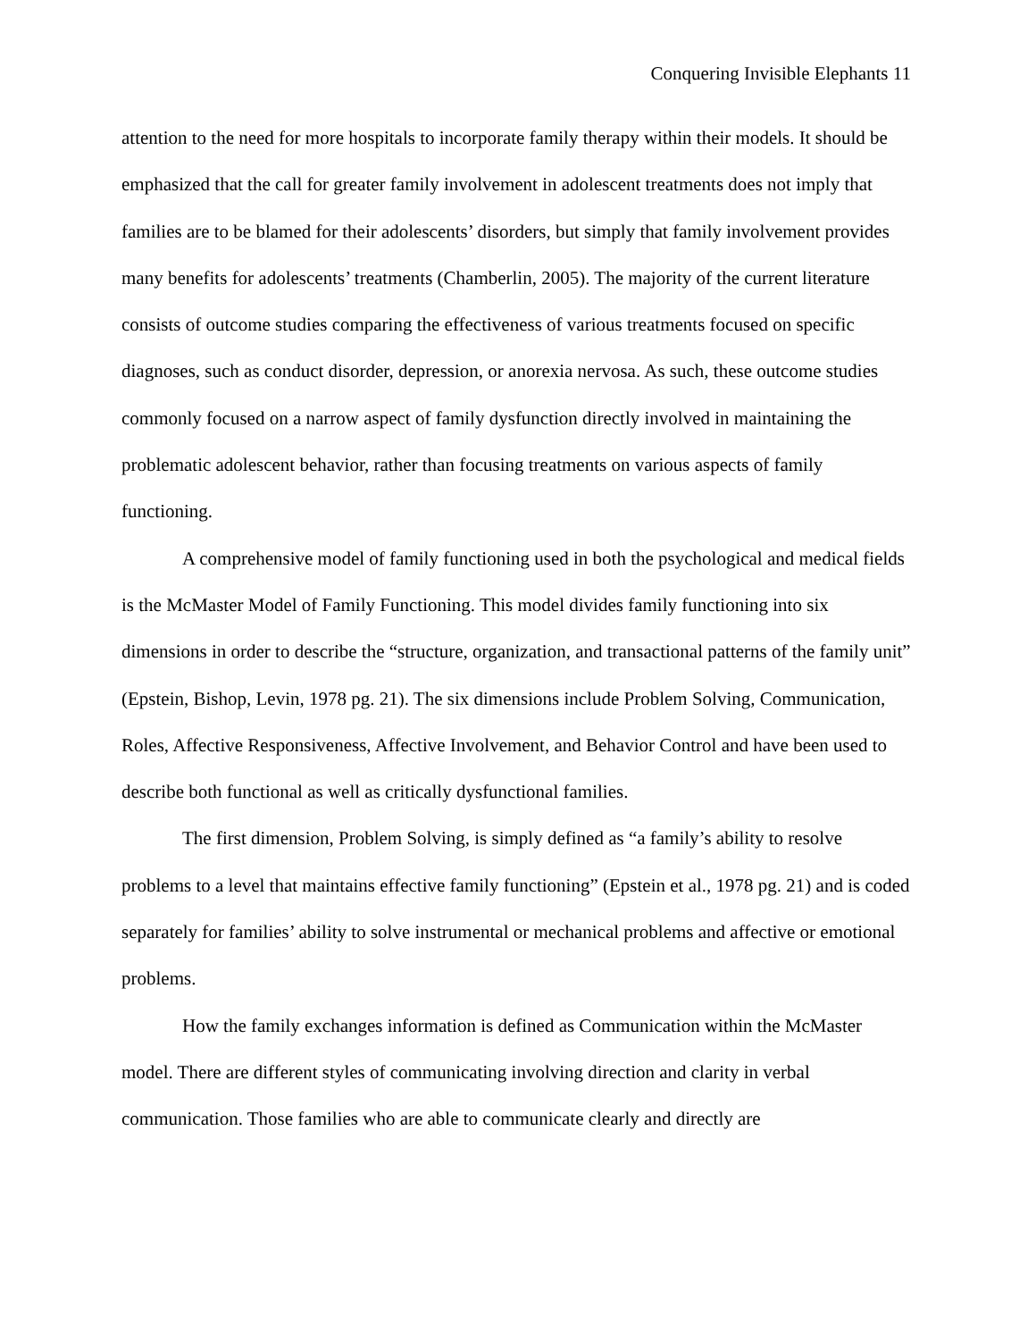Conquering Invisible Elephants 11
attention to the need for more hospitals to incorporate family therapy within their models. It should be emphasized that the call for greater family involvement in adolescent treatments does not imply that families are to be blamed for their adolescents’ disorders, but simply that family involvement provides many benefits for adolescents’ treatments (Chamberlin, 2005). The majority of the current literature consists of outcome studies comparing the effectiveness of various treatments focused on specific diagnoses, such as conduct disorder, depression, or anorexia nervosa. As such, these outcome studies commonly focused on a narrow aspect of family dysfunction directly involved in maintaining the problematic adolescent behavior, rather than focusing treatments on various aspects of family functioning.
A comprehensive model of family functioning used in both the psychological and medical fields is the McMaster Model of Family Functioning. This model divides family functioning into six dimensions in order to describe the “structure, organization, and transactional patterns of the family unit” (Epstein, Bishop, Levin, 1978 pg. 21). The six dimensions include Problem Solving, Communication, Roles, Affective Responsiveness, Affective Involvement, and Behavior Control and have been used to describe both functional as well as critically dysfunctional families.
The first dimension, Problem Solving, is simply defined as “a family’s ability to resolve problems to a level that maintains effective family functioning” (Epstein et al., 1978 pg. 21) and is coded separately for families’ ability to solve instrumental or mechanical problems and affective or emotional problems.
How the family exchanges information is defined as Communication within the McMaster model. There are different styles of communicating involving direction and clarity in verbal communication. Those families who are able to communicate clearly and directly are